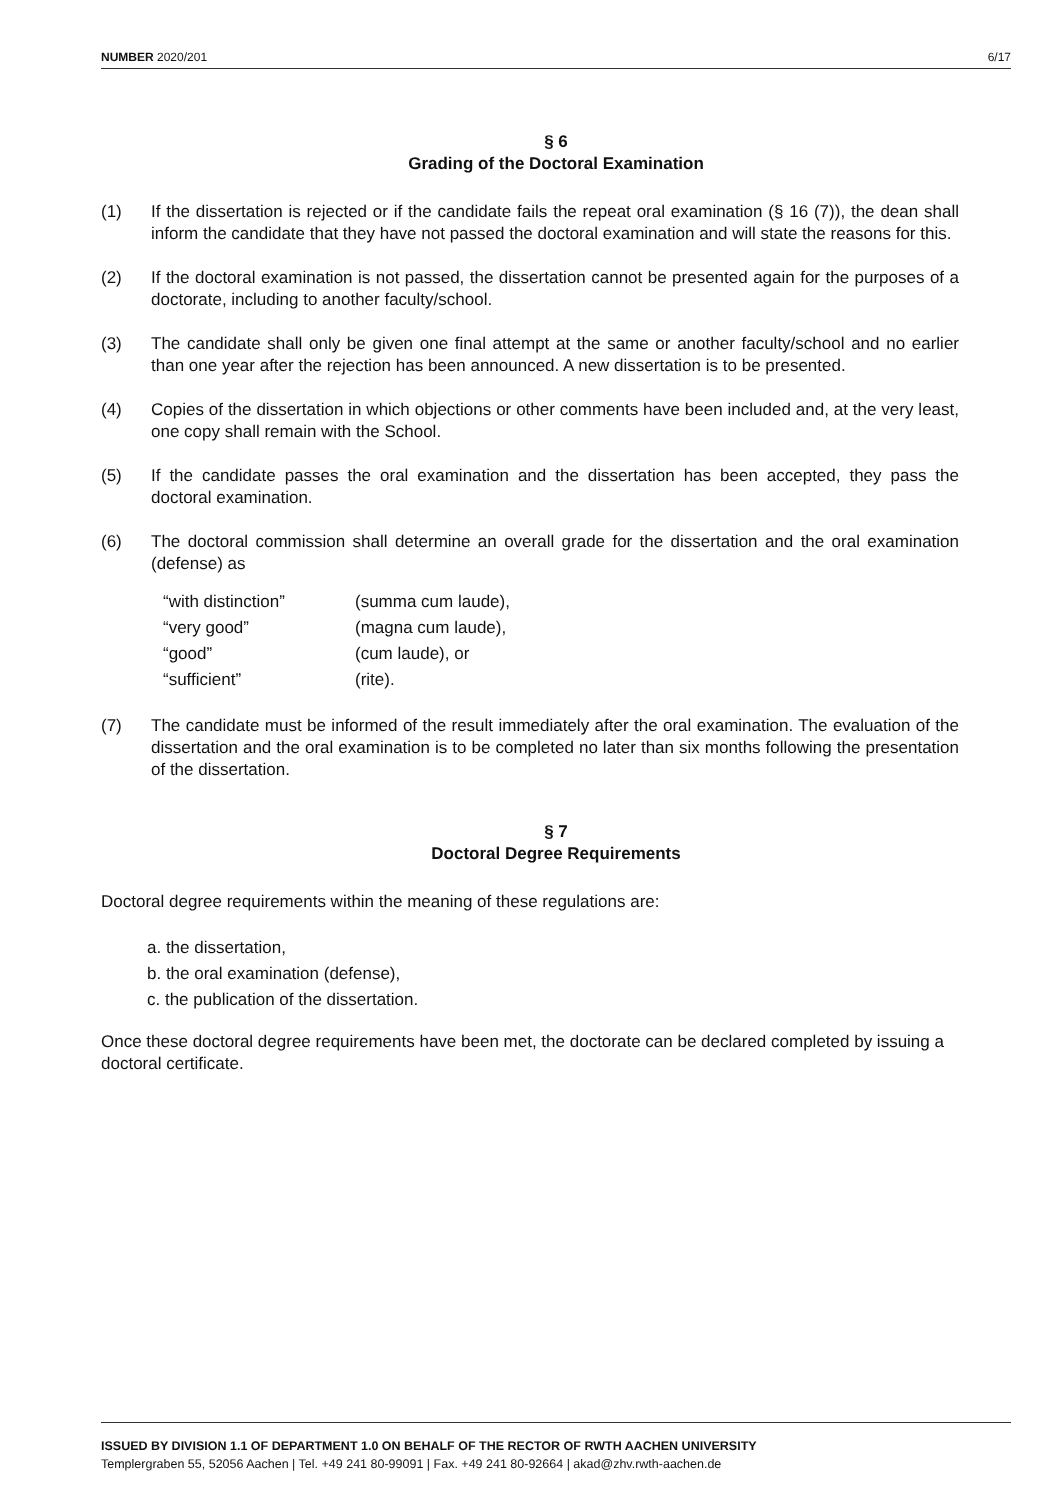NUMBER 2020/201 6/17
§ 6
Grading of the Doctoral Examination
(1) If the dissertation is rejected or if the candidate fails the repeat oral examination (§ 16 (7)), the dean shall inform the candidate that they have not passed the doctoral examination and will state the reasons for this.
(2) If the doctoral examination is not passed, the dissertation cannot be presented again for the purposes of a doctorate, including to another faculty/school.
(3) The candidate shall only be given one final attempt at the same or another faculty/school and no earlier than one year after the rejection has been announced. A new dissertation is to be presented.
(4) Copies of the dissertation in which objections or other comments have been included and, at the very least, one copy shall remain with the School.
(5) If the candidate passes the oral examination and the dissertation has been accepted, they pass the doctoral examination.
(6) The doctoral commission shall determine an overall grade for the dissertation and the oral examination (defense) as
| “with distinction” | (summa cum laude), |
| “very good” | (magna cum laude), |
| “good” | (cum laude), or |
| “sufficient” | (rite). |
(7) The candidate must be informed of the result immediately after the oral examination. The evaluation of the dissertation and the oral examination is to be completed no later than six months following the presentation of the dissertation.
§ 7
Doctoral Degree Requirements
Doctoral degree requirements within the meaning of these regulations are:
a. the dissertation,
b. the oral examination (defense),
c. the publication of the dissertation.
Once these doctoral degree requirements have been met, the doctorate can be declared completed by issuing a doctoral certificate.
ISSUED BY DIVISION 1.1 OF DEPARTMENT 1.0 ON BEHALF OF THE RECTOR OF RWTH AACHEN UNIVERSITY
Templergraben 55, 52056 Aachen | Tel. +49 241 80-99091 | Fax. +49 241 80-92664 | akad@zhv.rwth-aachen.de